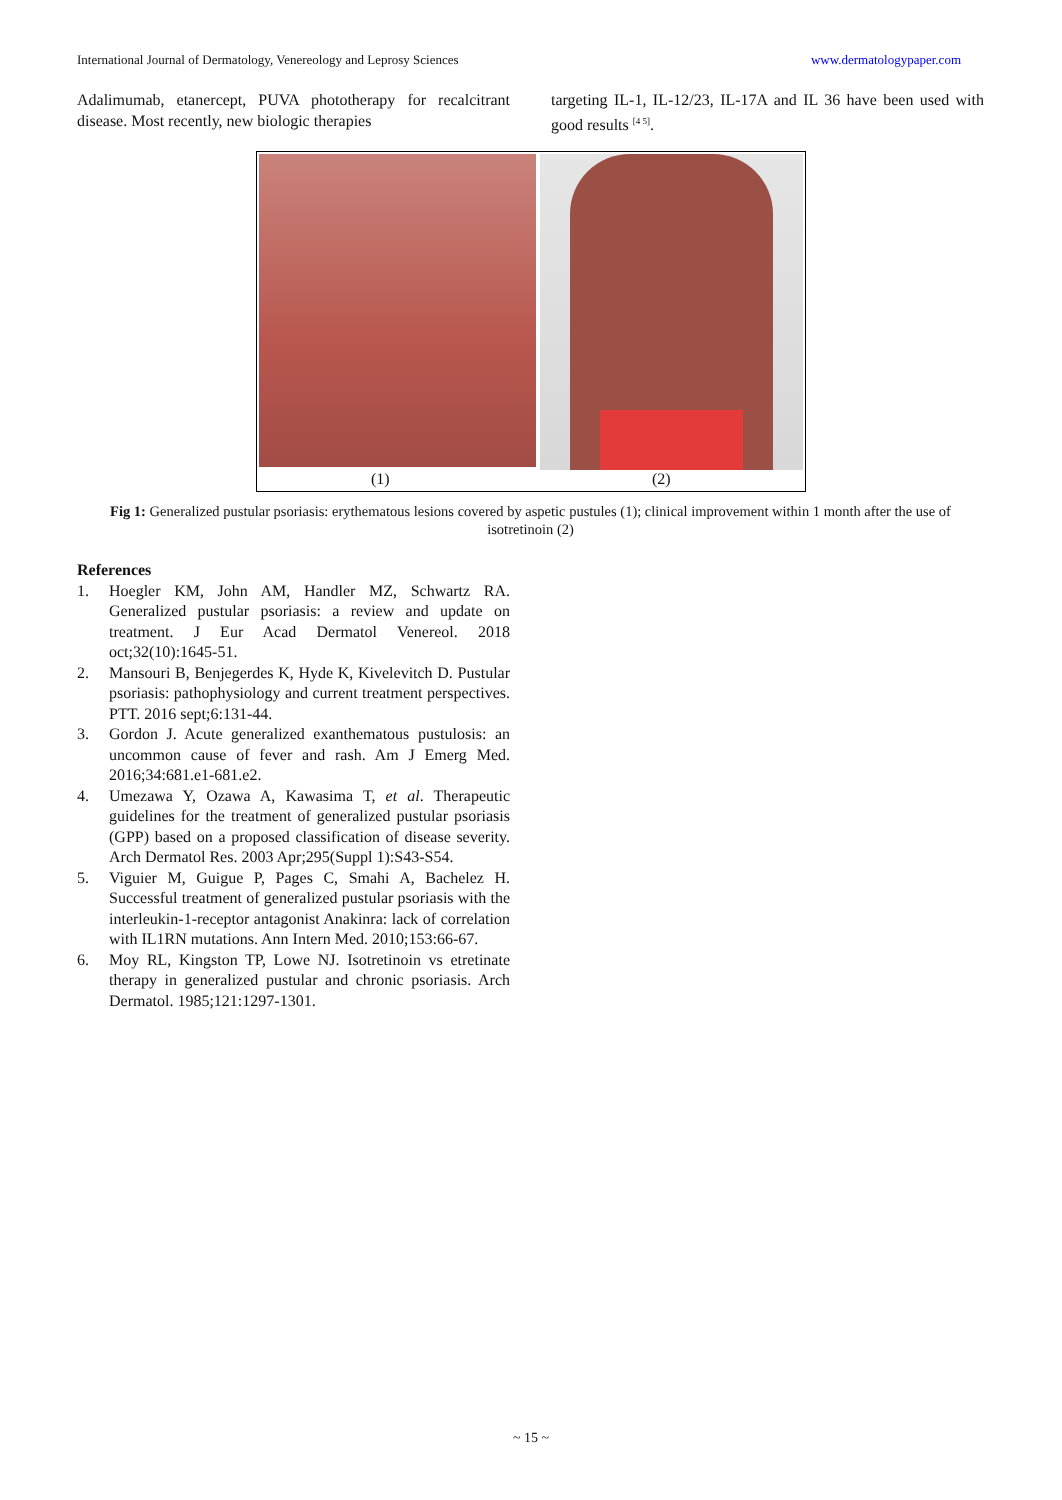International Journal of Dermatology, Venereology and Leprosy Sciences www.dermatologypaper.com
Adalimumab, etanercept, PUVA phototherapy for recalcitrant disease. Most recently, new biologic therapies
targeting IL-1, IL-12/23, IL-17A and IL 36 have been used with good results <sup>[4 5]</sup>.
(1) (2)
Fig 1: Generalized pustular psoriasis: erythematous lesions covered by aspetic pustules (1); clinical improvement within 1 month after the use of isotretinoin (2)
References
1. Hoegler KM, John AM, Handler MZ, Schwartz RA. Generalized pustular psoriasis: a review and update on treatment. J Eur Acad Dermatol Venereol. 2018 oct;32(10):1645-51.
2. Mansouri B, Benjegerdes K, Hyde K, Kivelevitch D. Pustular psoriasis: pathophysiology and current treatment perspectives. PTT. 2016 sept;6:131-44.
3. Gordon J. Acute generalized exanthematous pustulosis: an uncommon cause of fever and rash. Am J Emerg Med. 2016;34:681.e1-681.e2.
4. Umezawa Y, Ozawa A, Kawasima T, et al. Therapeutic guidelines for the treatment of generalized pustular psoriasis (GPP) based on a proposed classification of disease severity. Arch Dermatol Res. 2003 Apr;295(Suppl 1):S43-S54.
5. Viguier M, Guigue P, Pages C, Smahi A, Bachelez H. Successful treatment of generalized pustular psoriasis with the interleukin-1-receptor antagonist Anakinra: lack of correlation with IL1RN mutations. Ann Intern Med. 2010;153:66-67.
6. Moy RL, Kingston TP, Lowe NJ. Isotretinoin vs etretinate therapy in generalized pustular and chronic psoriasis. Arch Dermatol. 1985;121:1297-1301.
~ 15 ~